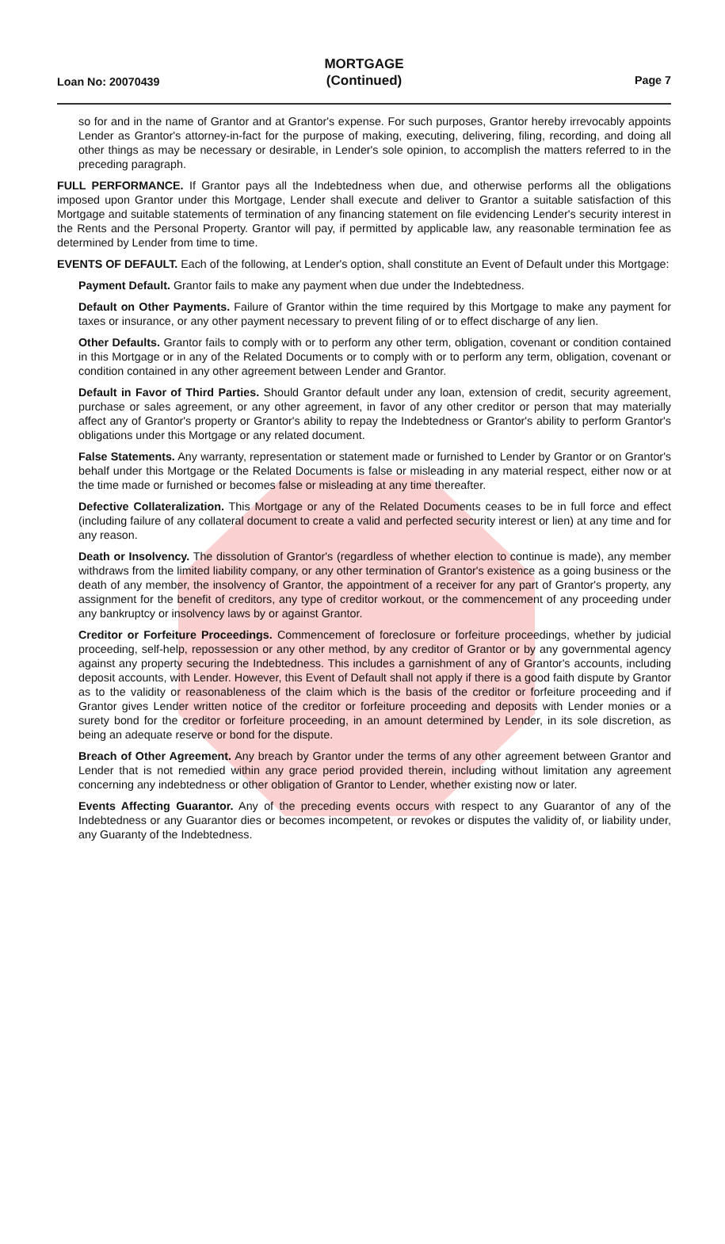Loan No: 20070439
MORTGAGE
(Continued)
Page 7
so for and in the name of Grantor and at Grantor's expense. For such purposes, Grantor hereby irrevocably appoints Lender as Grantor's attorney-in-fact for the purpose of making, executing, delivering, filing, recording, and doing all other things as may be necessary or desirable, in Lender's sole opinion, to accomplish the matters referred to in the preceding paragraph.
FULL PERFORMANCE. If Grantor pays all the Indebtedness when due, and otherwise performs all the obligations imposed upon Grantor under this Mortgage, Lender shall execute and deliver to Grantor a suitable satisfaction of this Mortgage and suitable statements of termination of any financing statement on file evidencing Lender's security interest in the Rents and the Personal Property. Grantor will pay, if permitted by applicable law, any reasonable termination fee as determined by Lender from time to time.
EVENTS OF DEFAULT. Each of the following, at Lender's option, shall constitute an Event of Default under this Mortgage:
Payment Default. Grantor fails to make any payment when due under the Indebtedness.
Default on Other Payments. Failure of Grantor within the time required by this Mortgage to make any payment for taxes or insurance, or any other payment necessary to prevent filing of or to effect discharge of any lien.
Other Defaults. Grantor fails to comply with or to perform any other term, obligation, covenant or condition contained in this Mortgage or in any of the Related Documents or to comply with or to perform any term, obligation, covenant or condition contained in any other agreement between Lender and Grantor.
Default in Favor of Third Parties. Should Grantor default under any loan, extension of credit, security agreement, purchase or sales agreement, or any other agreement, in favor of any other creditor or person that may materially affect any of Grantor's property or Grantor's ability to repay the Indebtedness or Grantor's ability to perform Grantor's obligations under this Mortgage or any related document.
False Statements. Any warranty, representation or statement made or furnished to Lender by Grantor or on Grantor's behalf under this Mortgage or the Related Documents is false or misleading in any material respect, either now or at the time made or furnished or becomes false or misleading at any time thereafter.
Defective Collateralization. This Mortgage or any of the Related Documents ceases to be in full force and effect (including failure of any collateral document to create a valid and perfected security interest or lien) at any time and for any reason.
Death or Insolvency. The dissolution of Grantor's (regardless of whether election to continue is made), any member withdraws from the limited liability company, or any other termination of Grantor's existence as a going business or the death of any member, the insolvency of Grantor, the appointment of a receiver for any part of Grantor's property, any assignment for the benefit of creditors, any type of creditor workout, or the commencement of any proceeding under any bankruptcy or insolvency laws by or against Grantor.
Creditor or Forfeiture Proceedings. Commencement of foreclosure or forfeiture proceedings, whether by judicial proceeding, self-help, repossession or any other method, by any creditor of Grantor or by any governmental agency against any property securing the Indebtedness. This includes a garnishment of any of Grantor's accounts, including deposit accounts, with Lender. However, this Event of Default shall not apply if there is a good faith dispute by Grantor as to the validity or reasonableness of the claim which is the basis of the creditor or forfeiture proceeding and if Grantor gives Lender written notice of the creditor or forfeiture proceeding and deposits with Lender monies or a surety bond for the creditor or forfeiture proceeding, in an amount determined by Lender, in its sole discretion, as being an adequate reserve or bond for the dispute.
Breach of Other Agreement. Any breach by Grantor under the terms of any other agreement between Grantor and Lender that is not remedied within any grace period provided therein, including without limitation any agreement concerning any indebtedness or other obligation of Grantor to Lender, whether existing now or later.
Events Affecting Guarantor. Any of the preceding events occurs with respect to any Guarantor of any of the Indebtedness or any Guarantor dies or becomes incompetent, or revokes or disputes the validity of, or liability under, any Guaranty of the Indebtedness.